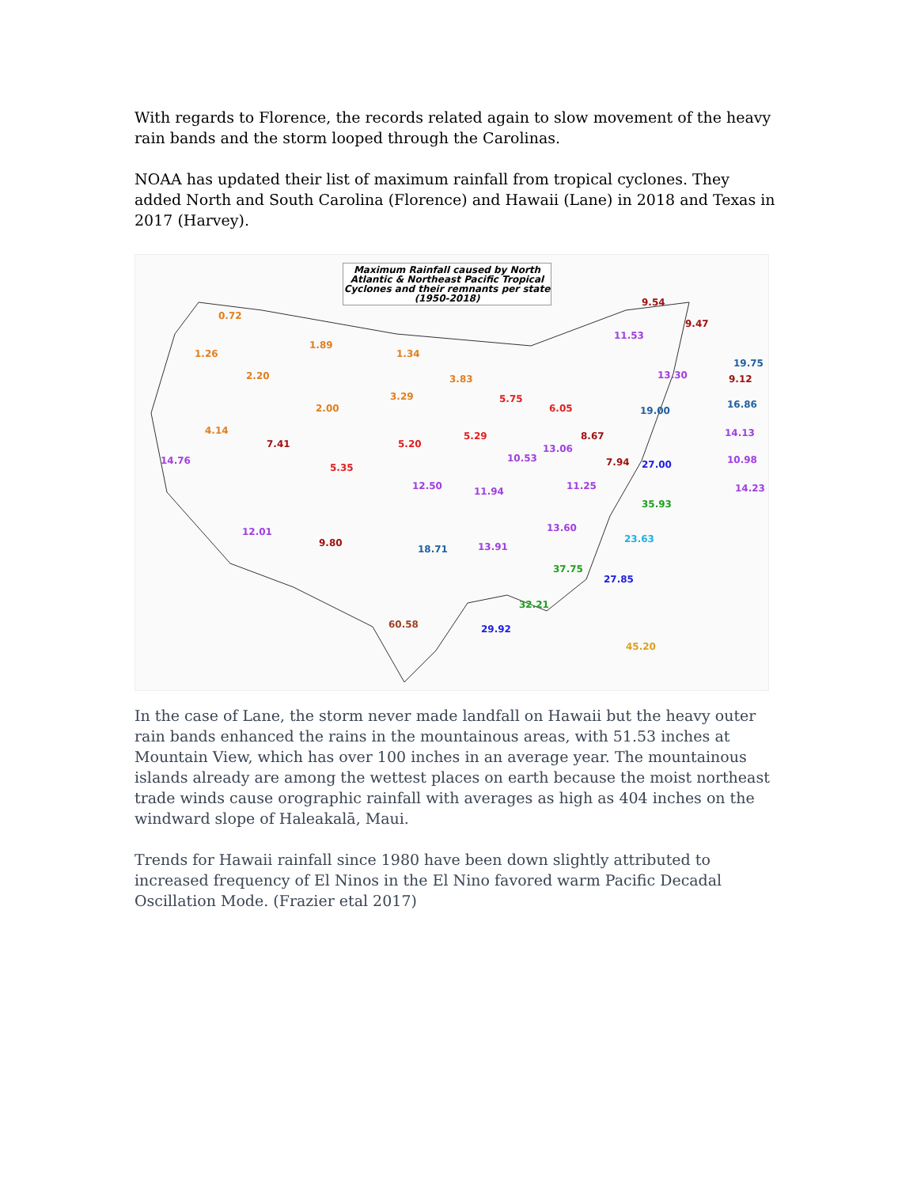With regards to Florence, the records related again to slow movement of the heavy rain bands and the storm looped through the Carolinas.
NOAA has updated their list of maximum rainfall from tropical cyclones. They added North and South Carolina (Florence) and Hawaii (Lane) in 2018 and Texas in 2017 (Harvey).
Maximum Rainfall caused by North Atlantic & Northeast Pacific Tropical Cyclones and their remnants per state (1950-2018)
0.72
1.26
1.89
1.34
2.20 3.83
3.29
2.00
5.75
6.05
4.14
7.41 5.20
5.29 8.67
14.76
5.35
10.53
13.06
7.94 27.00
12.50 11.94 11.25
35.93
12.01
9.80
18.71 13.91
13.60
23.63
37.75
27.85
32.21
60.58 29.92
45.20
9.54
9.47
11.53
13.30
19.00
19.75
9.12
16.86
14.13
10.98
14.23
In the case of Lane, the storm never made landfall on Hawaii but the heavy outer rain bands enhanced the rains in the mountainous areas, with 51.53 inches at Mountain View, which has over 100 inches in an average year. The mountainous islands already are among the wettest places on earth because the moist northeast trade winds cause orographic rainfall with averages as high as 404 inches on the windward slope of Haleakalā, Maui.
Trends for Hawaii rainfall since 1980 have been down slightly attributed to increased frequency of El Ninos in the El Nino favored warm Pacific Decadal Oscillation Mode. (Frazier etal 2017)